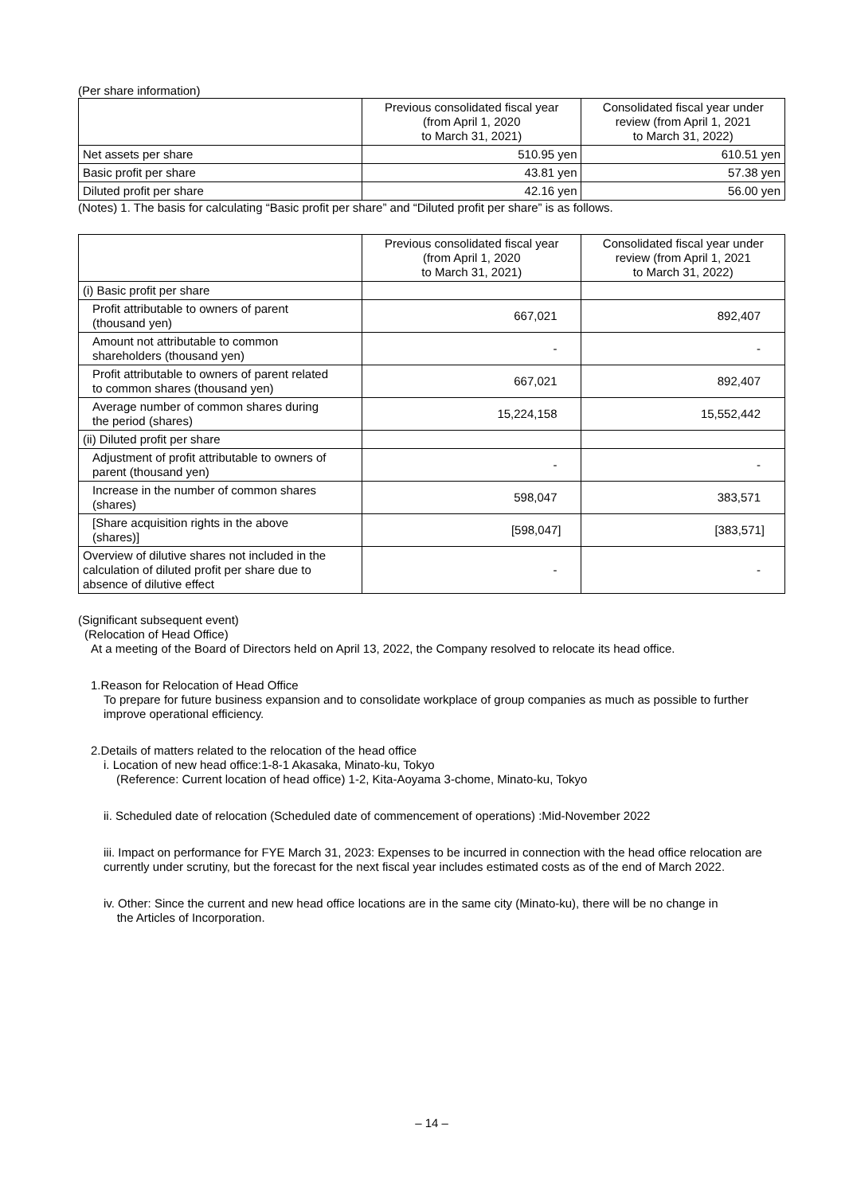(Per share information)
| | Previous consolidated fiscal year (from April 1, 2020 to March 31, 2021) | Consolidated fiscal year under review (from April 1, 2021 to March 31, 2022) |
| --- | --- | --- |
| Net assets per share | 510.95 yen | 610.51 yen |
| Basic profit per share | 43.81 yen | 57.38 yen |
| Diluted profit per share | 42.16 yen | 56.00 yen |
(Notes) 1. The basis for calculating “Basic profit per share” and “Diluted profit per share” is as follows.
| | Previous consolidated fiscal year (from April 1, 2020 to March 31, 2021) | Consolidated fiscal year under review (from April 1, 2021 to March 31, 2022) |
| --- | --- | --- |
| (i) Basic profit per share | | |
| Profit attributable to owners of parent (thousand yen) | 667,021 | 892,407 |
| Amount not attributable to common shareholders (thousand yen) | - | - |
| Profit attributable to owners of parent related to common shares (thousand yen) | 667,021 | 892,407 |
| Average number of common shares during the period (shares) | 15,224,158 | 15,552,442 |
| (ii) Diluted profit per share | | |
| Adjustment of profit attributable to owners of parent (thousand yen) | - | - |
| Increase in the number of common shares (shares) | 598,047 | 383,571 |
| [Share acquisition rights in the above (shares)] | [598,047] | [383,571] |
| Overview of dilutive shares not included in the calculation of diluted profit per share due to absence of dilutive effect | - | - |
(Significant subsequent event)
(Relocation of Head Office)
At a meeting of the Board of Directors held on April 13, 2022, the Company resolved to relocate its head office.
1.Reason for Relocation of Head Office
To prepare for future business expansion and to consolidate workplace of group companies as much as possible to further improve operational efficiency.
2.Details of matters related to the relocation of the head office
i. Location of new head office:1-8-1 Akasaka, Minato-ku, Tokyo
(Reference: Current location of head office) 1-2, Kita-Aoyama 3-chome, Minato-ku, Tokyo
ii. Scheduled date of relocation (Scheduled date of commencement of operations) :Mid-November 2022
iii. Impact on performance for FYE March 31, 2023: Expenses to be incurred in connection with the head office relocation are currently under scrutiny, but the forecast for the next fiscal year includes estimated costs as of the end of March 2022.
iv. Other: Since the current and new head office locations are in the same city (Minato-ku), there will be no change in
the Articles of Incorporation.
– 14 –